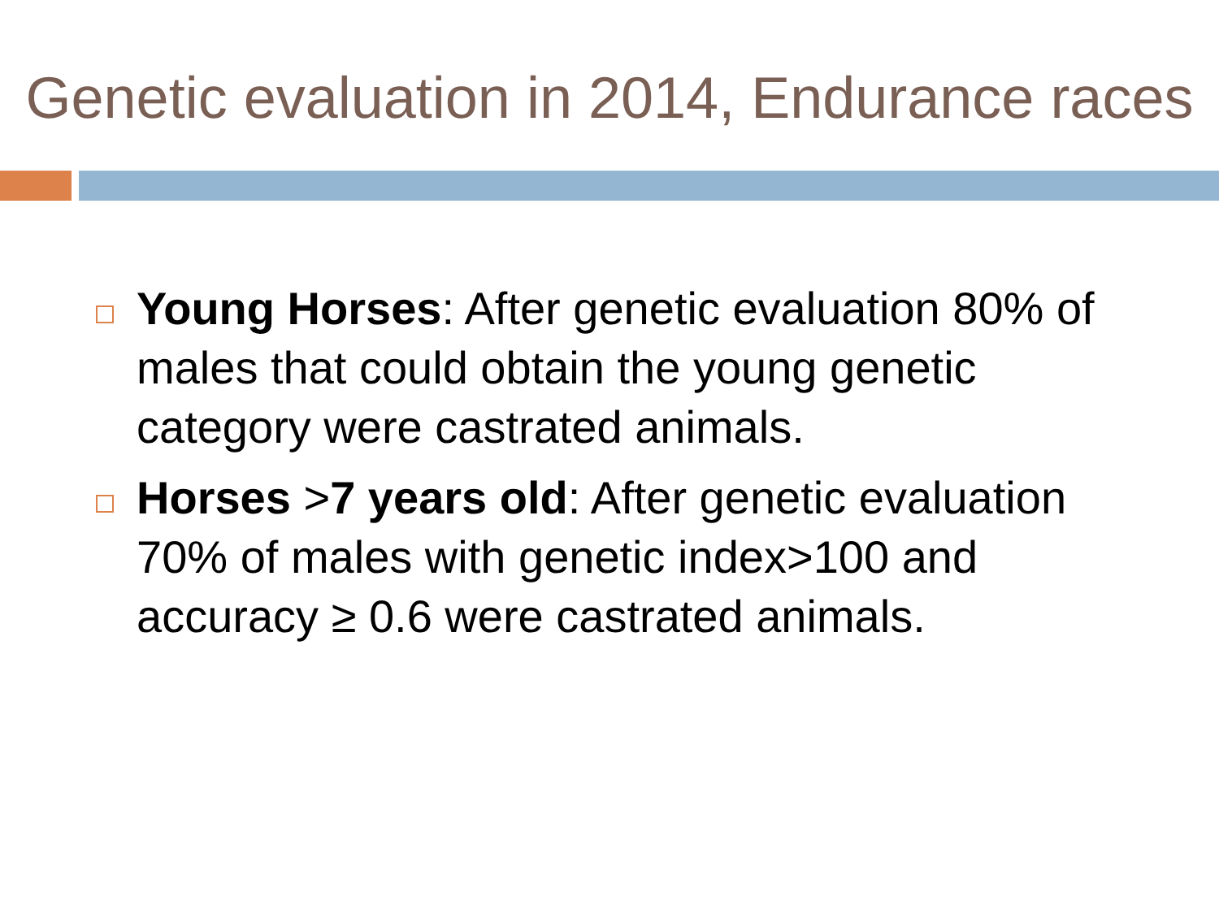Genetic evaluation in 2014, Endurance races
Young Horses: After genetic evaluation 80% of males that could obtain the young genetic category were castrated animals.
Horses >7 years old: After genetic evaluation 70% of males with genetic index>100 and accuracy ≥ 0.6 were castrated animals.